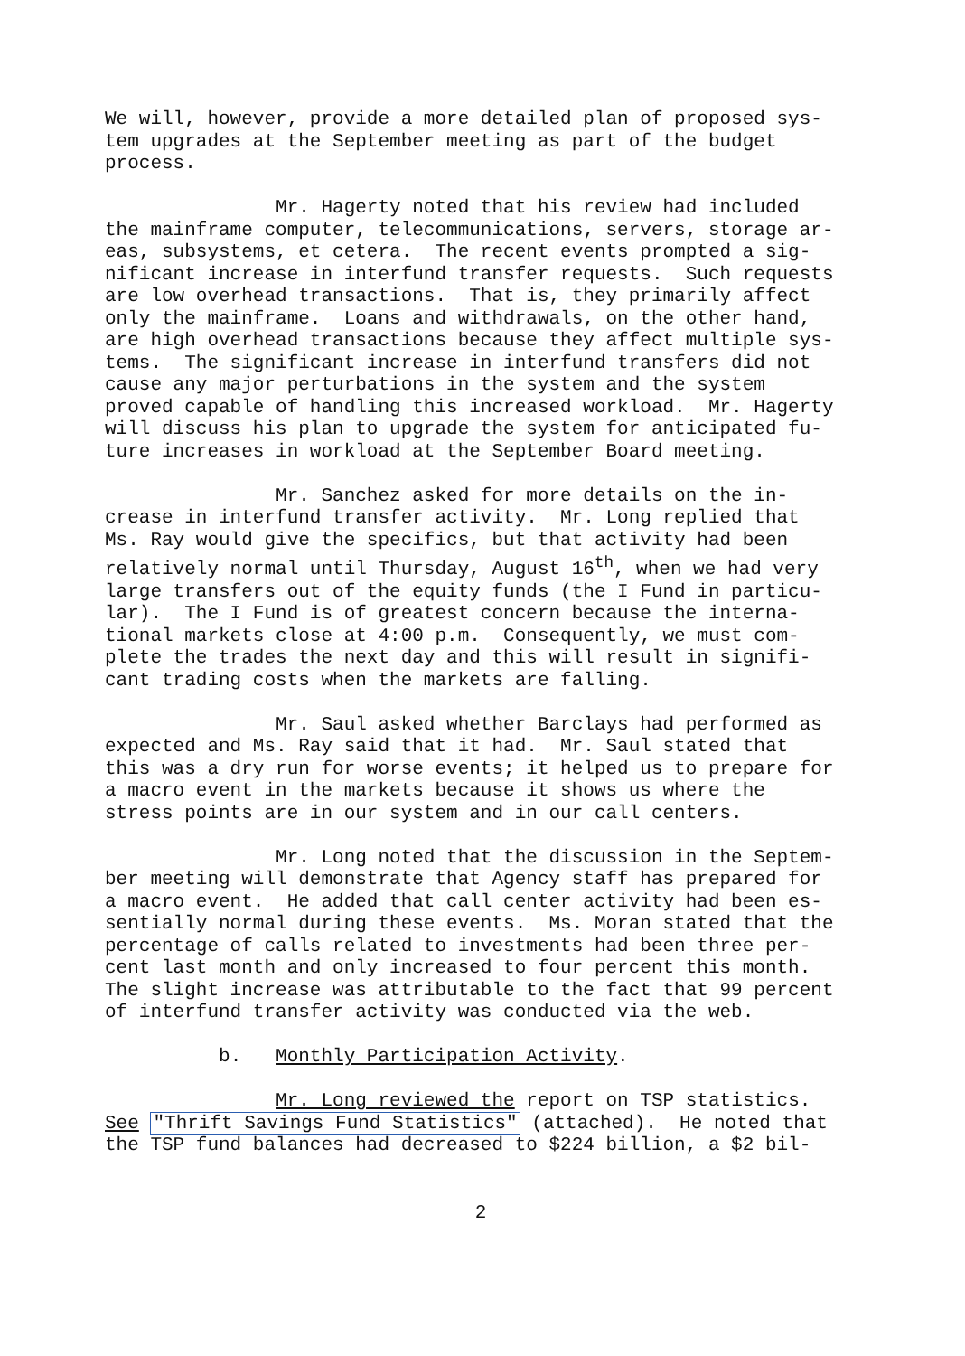We will, however, provide a more detailed plan of proposed sys- tem upgrades at the September meeting as part of the budget process.
Mr. Hagerty noted that his review had included the mainframe computer, telecommunications, servers, storage ar- eas, subsystems, et cetera. The recent events prompted a sig- nificant increase in interfund transfer requests. Such requests are low overhead transactions. That is, they primarily affect only the mainframe. Loans and withdrawals, on the other hand, are high overhead transactions because they affect multiple sys- tems. The significant increase in interfund transfers did not cause any major perturbations in the system and the system proved capable of handling this increased workload. Mr. Hagerty will discuss his plan to upgrade the system for anticipated fu- ture increases in workload at the September Board meeting.
Mr. Sanchez asked for more details on the in- crease in interfund transfer activity. Mr. Long replied that Ms. Ray would give the specifics, but that activity had been relatively normal until Thursday, August 16<sup>th</sup>, when we had very large transfers out of the equity funds (the I Fund in particu- lar). The I Fund is of greatest concern because the interna- tional markets close at 4:00 p.m. Consequently, we must com- plete the trades the next day and this will result in signifi- cant trading costs when the markets are falling.
Mr. Saul asked whether Barclays had performed as expected and Ms. Ray said that it had. Mr. Saul stated that this was a dry run for worse events; it helped us to prepare for a macro event in the markets because it shows us where the stress points are in our system and in our call centers.
Mr. Long noted that the discussion in the Septem- ber meeting will demonstrate that Agency staff has prepared for a macro event. He added that call center activity had been es- sentially normal during these events. Ms. Moran stated that the percentage of calls related to investments had been three per- cent last month and only increased to four percent this month. The slight increase was attributable to the fact that 99 percent of interfund transfer activity was conducted via the web.
b. Monthly Participation Activity.
Mr. Long reviewed the report on TSP statistics. See "Thrift Savings Fund Statistics" (attached). He noted that the TSP fund balances had decreased to $224 billion, a $2 bil-
2